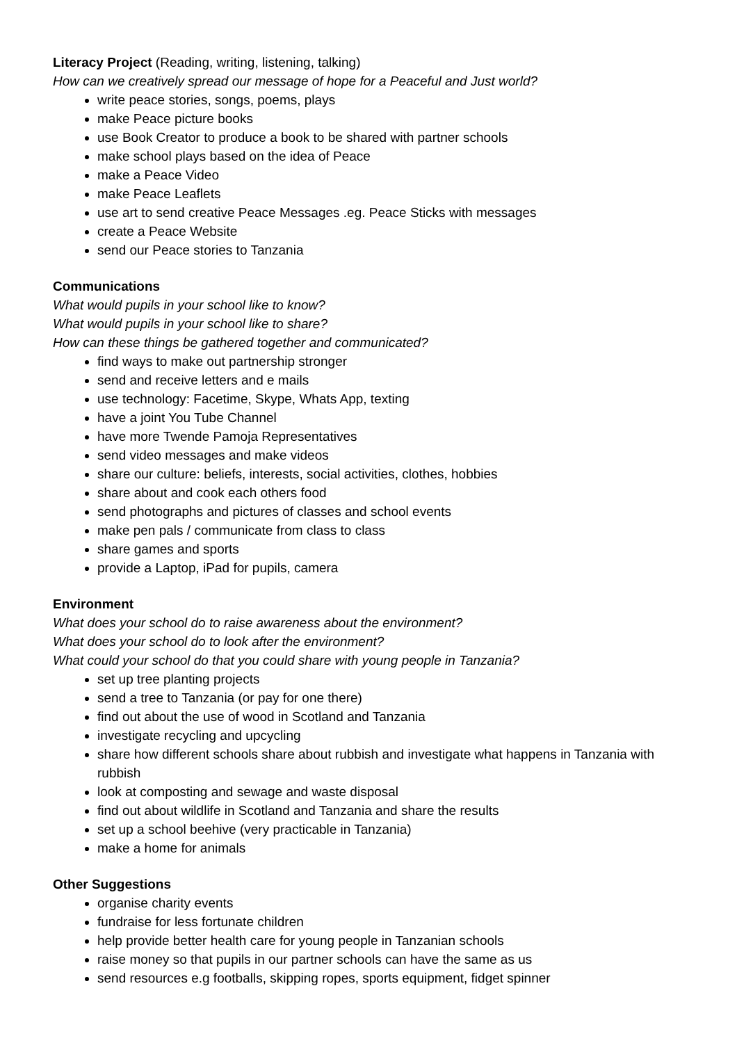Literacy Project (Reading, writing, listening, talking)
How can we creatively spread our message of hope for a Peaceful and Just world?
write peace stories, songs, poems, plays
make Peace picture books
use Book Creator to produce a book to be shared with partner schools
make school plays based on the idea of Peace
make a Peace Video
make Peace Leaflets
use art to send creative Peace Messages .eg. Peace Sticks with messages
create a Peace Website
send our Peace stories to Tanzania
Communications
What would pupils in your school like to know?
What would pupils in your school like to share?
How can these things be gathered together and communicated?
find ways to make out partnership stronger
send and receive letters and e mails
use technology: Facetime, Skype, Whats App, texting
have a joint You Tube Channel
have more Twende Pamoja Representatives
send video messages and make videos
share our culture: beliefs, interests, social activities, clothes, hobbies
share about and cook each others food
send photographs and pictures of classes and school events
make pen pals / communicate from class to class
share games and sports
provide a Laptop, iPad for pupils, camera
Environment
What does your school do to raise awareness about the environment?
What does your school do to look after the environment?
What could your school do that you could share with young people in Tanzania?
set up tree planting projects
send a tree to Tanzania (or pay for one there)
find out about the use of wood in Scotland and Tanzania
investigate recycling and upcycling
share how different schools share about rubbish and investigate what happens in Tanzania with rubbish
look at composting and sewage and waste disposal
find out about wildlife in Scotland and Tanzania and share the results
set up a school beehive (very practicable in Tanzania)
make a home for animals
Other Suggestions
organise charity events
fundraise for less fortunate children
help provide better health care for young people in Tanzanian schools
raise money so that pupils in our partner schools can have the same as us
send resources e.g footballs, skipping ropes, sports equipment, fidget spinner